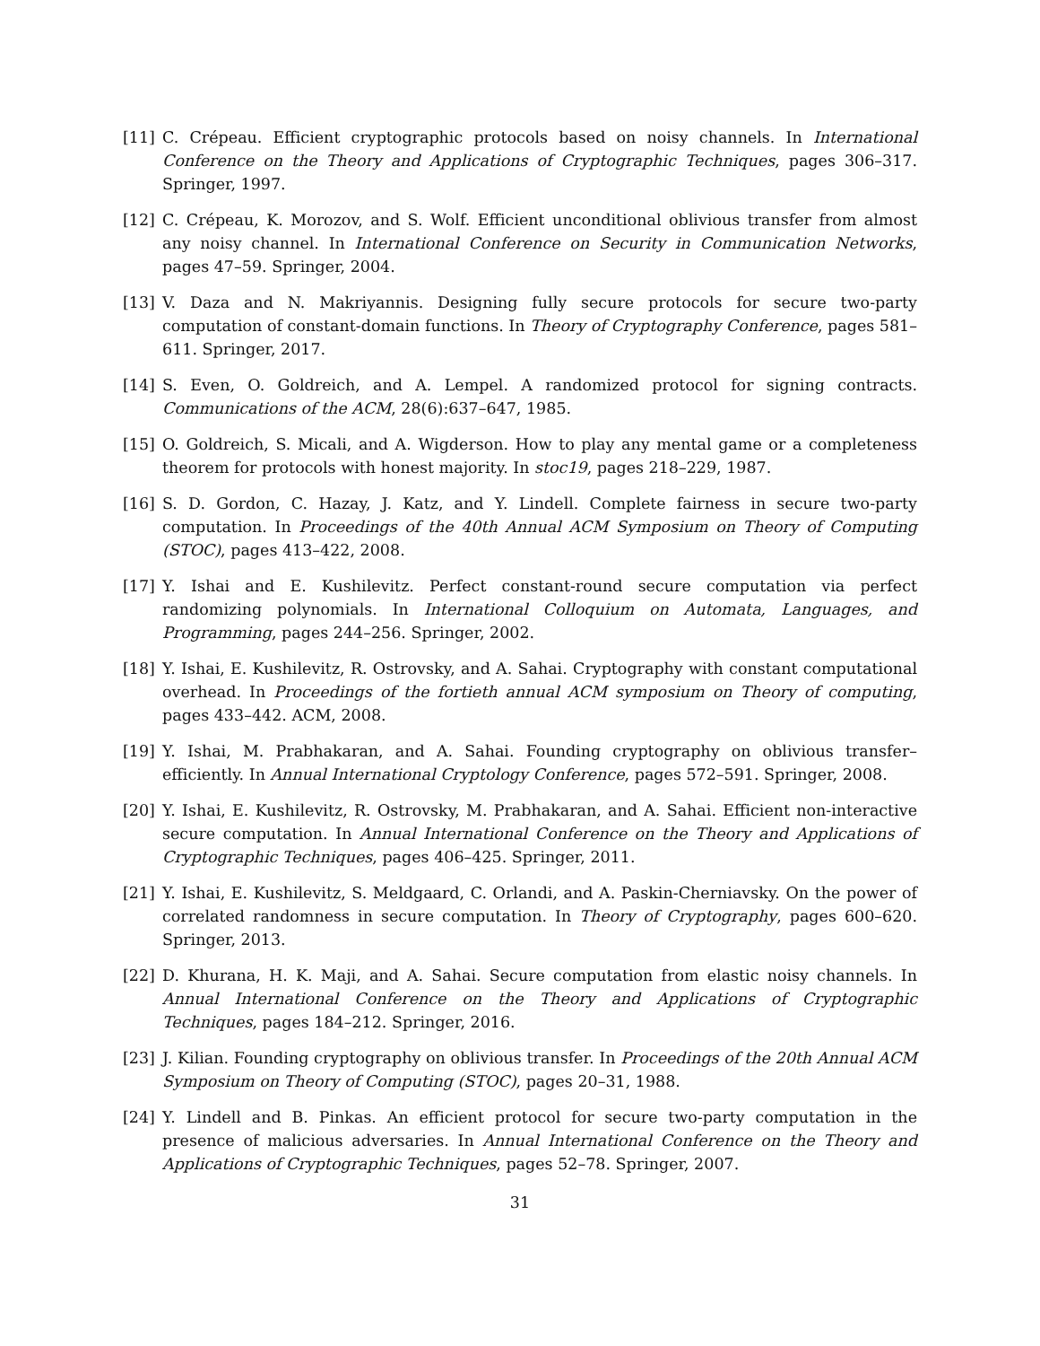[11] C. Crépeau. Efficient cryptographic protocols based on noisy channels. In International Conference on the Theory and Applications of Cryptographic Techniques, pages 306–317. Springer, 1997.
[12] C. Crépeau, K. Morozov, and S. Wolf. Efficient unconditional oblivious transfer from almost any noisy channel. In International Conference on Security in Communication Networks, pages 47–59. Springer, 2004.
[13] V. Daza and N. Makriyannis. Designing fully secure protocols for secure two-party computation of constant-domain functions. In Theory of Cryptography Conference, pages 581–611. Springer, 2017.
[14] S. Even, O. Goldreich, and A. Lempel. A randomized protocol for signing contracts. Communications of the ACM, 28(6):637–647, 1985.
[15] O. Goldreich, S. Micali, and A. Wigderson. How to play any mental game or a completeness theorem for protocols with honest majority. In stoc19, pages 218–229, 1987.
[16] S. D. Gordon, C. Hazay, J. Katz, and Y. Lindell. Complete fairness in secure two-party computation. In Proceedings of the 40th Annual ACM Symposium on Theory of Computing (STOC), pages 413–422, 2008.
[17] Y. Ishai and E. Kushilevitz. Perfect constant-round secure computation via perfect randomizing polynomials. In International Colloquium on Automata, Languages, and Programming, pages 244–256. Springer, 2002.
[18] Y. Ishai, E. Kushilevitz, R. Ostrovsky, and A. Sahai. Cryptography with constant computational overhead. In Proceedings of the fortieth annual ACM symposium on Theory of computing, pages 433–442. ACM, 2008.
[19] Y. Ishai, M. Prabhakaran, and A. Sahai. Founding cryptography on oblivious transfer–efficiently. In Annual International Cryptology Conference, pages 572–591. Springer, 2008.
[20] Y. Ishai, E. Kushilevitz, R. Ostrovsky, M. Prabhakaran, and A. Sahai. Efficient non-interactive secure computation. In Annual International Conference on the Theory and Applications of Cryptographic Techniques, pages 406–425. Springer, 2011.
[21] Y. Ishai, E. Kushilevitz, S. Meldgaard, C. Orlandi, and A. Paskin-Cherniavsky. On the power of correlated randomness in secure computation. In Theory of Cryptography, pages 600–620. Springer, 2013.
[22] D. Khurana, H. K. Maji, and A. Sahai. Secure computation from elastic noisy channels. In Annual International Conference on the Theory and Applications of Cryptographic Techniques, pages 184–212. Springer, 2016.
[23] J. Kilian. Founding cryptography on oblivious transfer. In Proceedings of the 20th Annual ACM Symposium on Theory of Computing (STOC), pages 20–31, 1988.
[24] Y. Lindell and B. Pinkas. An efficient protocol for secure two-party computation in the presence of malicious adversaries. In Annual International Conference on the Theory and Applications of Cryptographic Techniques, pages 52–78. Springer, 2007.
31